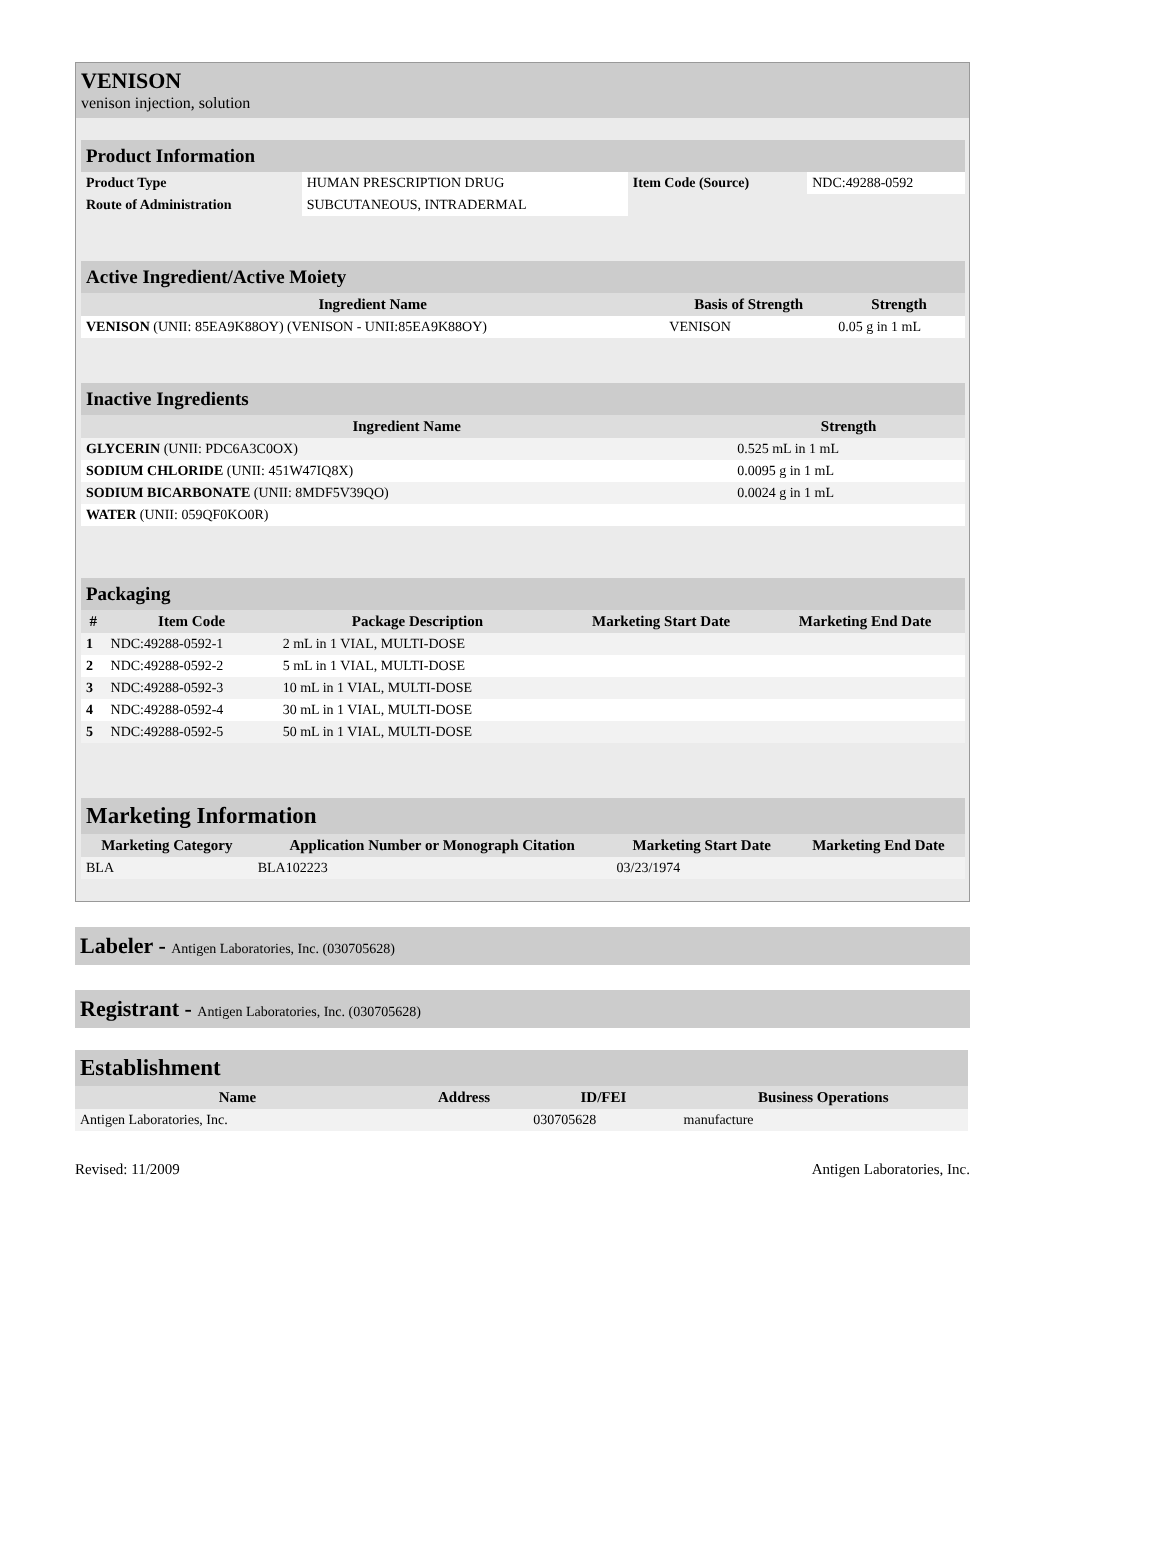VENISON
venison injection, solution
| Product Information | | | |
| Product Type | HUMAN PRESCRIPTION DRUG | Item Code (Source) | NDC:49288-0592 |
| Route of Administration | SUBCUTANEOUS, INTRADERMAL | | |
| Active Ingredient/Active Moiety | | |
| Ingredient Name | Basis of Strength | Strength |
| VENISON (UNII: 85EA9K88OY) (VENISON - UNII:85EA9K88OY) | VENISON | 0.05 g in 1 mL |
| Inactive Ingredients | |
| Ingredient Name | Strength |
| GLYCERIN (UNII: PDC6A3C0OX) | 0.525 mL in 1 mL |
| SODIUM CHLORIDE (UNII: 451W47IQ8X) | 0.0095 g in 1 mL |
| SODIUM BICARBONATE (UNII: 8MDF5V39QO) | 0.0024 g in 1 mL |
| WATER (UNII: 059QF0KO0R) | |
| Packaging | | | | |
| # | Item Code | Package Description | Marketing Start Date | Marketing End Date |
| 1 | NDC:49288-0592-1 | 2 mL in 1 VIAL, MULTI-DOSE | | |
| 2 | NDC:49288-0592-2 | 5 mL in 1 VIAL, MULTI-DOSE | | |
| 3 | NDC:49288-0592-3 | 10 mL in 1 VIAL, MULTI-DOSE | | |
| 4 | NDC:49288-0592-4 | 30 mL in 1 VIAL, MULTI-DOSE | | |
| 5 | NDC:49288-0592-5 | 50 mL in 1 VIAL, MULTI-DOSE | | |
| Marketing Information | | | |
| Marketing Category | Application Number or Monograph Citation | Marketing Start Date | Marketing End Date |
| BLA | BLA102223 | 03/23/1974 | |
Labeler - Antigen Laboratories, Inc. (030705628)
Registrant - Antigen Laboratories, Inc. (030705628)
| Establishment | | | |
| Name | Address | ID/FEI | Business Operations |
| Antigen Laboratories, Inc. | | 030705628 | manufacture |
Revised: 11/2009 Antigen Laboratories, Inc.